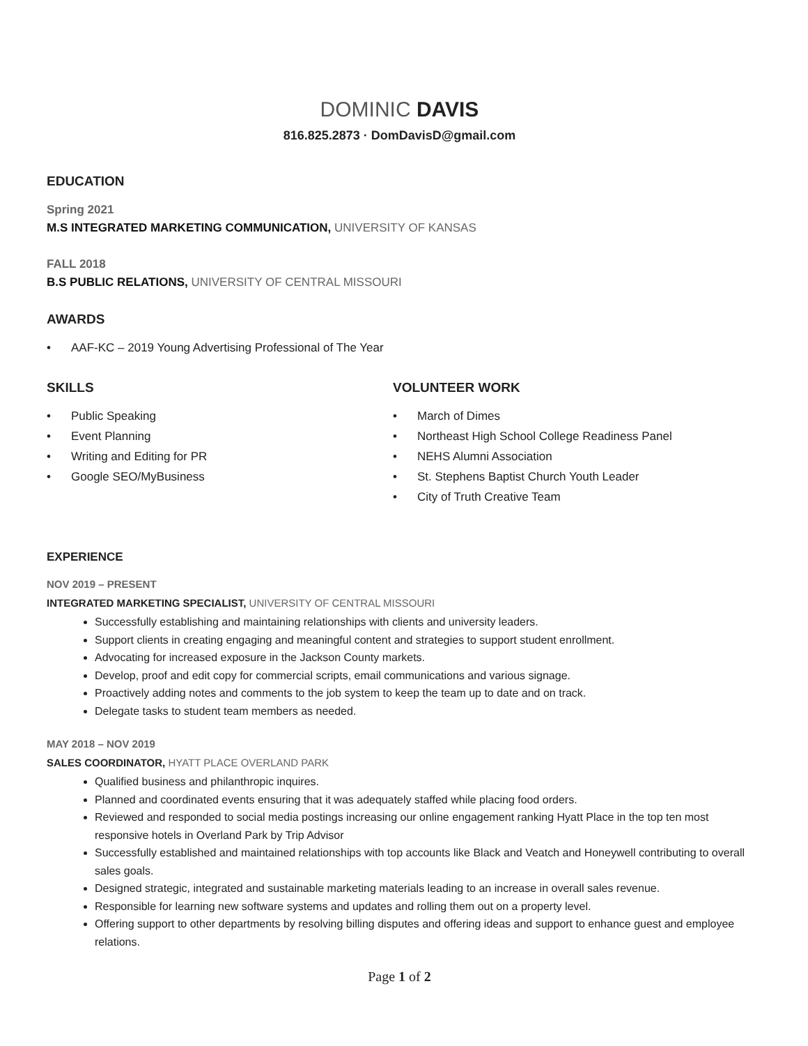DOMINIC DAVIS
816.825.2873 · DomDavisD@gmail.com
EDUCATION
Spring 2021
M.S INTEGRATED MARKETING COMMUNICATION, UNIVERSITY OF KANSAS
FALL 2018
B.S PUBLIC RELATIONS, UNIVERSITY OF CENTRAL MISSOURI
AWARDS
AAF-KC – 2019 Young Advertising Professional of The Year
SKILLS
Public Speaking
Event Planning
Writing and Editing for PR
Google SEO/MyBusiness
VOLUNTEER WORK
March of Dimes
Northeast High School College Readiness Panel
NEHS Alumni Association
St. Stephens Baptist Church Youth Leader
City of Truth Creative Team
EXPERIENCE
NOV 2019 – PRESENT
INTEGRATED MARKETING SPECIALIST, UNIVERSITY OF CENTRAL MISSOURI
Successfully establishing and maintaining relationships with clients and university leaders.
Support clients in creating engaging and meaningful content and strategies to support student enrollment.
Advocating for increased exposure in the Jackson County markets.
Develop, proof and edit copy for commercial scripts, email communications and various signage.
Proactively adding notes and comments to the job system to keep the team up to date and on track.
Delegate tasks to student team members as needed.
MAY 2018 – NOV 2019
SALES COORDINATOR, HYATT PLACE OVERLAND PARK
Qualified business and philanthropic inquires.
Planned and coordinated events ensuring that it was adequately staffed while placing food orders.
Reviewed and responded to social media postings increasing our online engagement ranking Hyatt Place in the top ten most responsive hotels in Overland Park by Trip Advisor
Successfully established and maintained relationships with top accounts like Black and Veatch and Honeywell contributing to overall sales goals.
Designed strategic, integrated and sustainable marketing materials leading to an increase in overall sales revenue.
Responsible for learning new software systems and updates and rolling them out on a property level.
Offering support to other departments by resolving billing disputes and offering ideas and support to enhance guest and employee relations.
Page 1 of 2